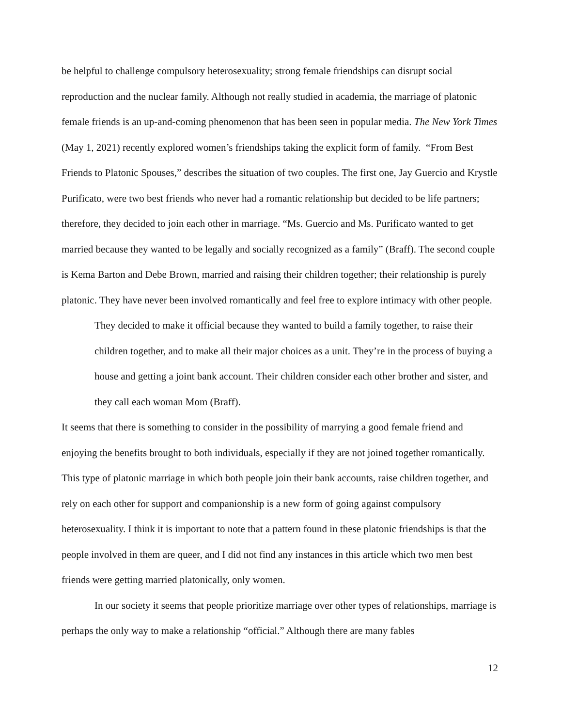be helpful to challenge compulsory heterosexuality; strong female friendships can disrupt social reproduction and the nuclear family. Although not really studied in academia, the marriage of platonic female friends is an up-and-coming phenomenon that has been seen in popular media. The New York Times (May 1, 2021) recently explored women’s friendships taking the explicit form of family. “From Best Friends to Platonic Spouses,” describes the situation of two couples. The first one, Jay Guercio and Krystle Purificato, were two best friends who never had a romantic relationship but decided to be life partners; therefore, they decided to join each other in marriage. “Ms. Guercio and Ms. Purificato wanted to get married because they wanted to be legally and socially recognized as a family” (Braff). The second couple is Kema Barton and Debe Brown, married and raising their children together; their relationship is purely platonic. They have never been involved romantically and feel free to explore intimacy with other people.
They decided to make it official because they wanted to build a family together, to raise their children together, and to make all their major choices as a unit. They’re in the process of buying a house and getting a joint bank account. Their children consider each other brother and sister, and they call each woman Mom (Braff).
It seems that there is something to consider in the possibility of marrying a good female friend and enjoying the benefits brought to both individuals, especially if they are not joined together romantically. This type of platonic marriage in which both people join their bank accounts, raise children together, and rely on each other for support and companionship is a new form of going against compulsory heterosexuality. I think it is important to note that a pattern found in these platonic friendships is that the people involved in them are queer, and I did not find any instances in this article which two men best friends were getting married platonically, only women.
In our society it seems that people prioritize marriage over other types of relationships, marriage is perhaps the only way to make a relationship “official.” Although there are many fables
12